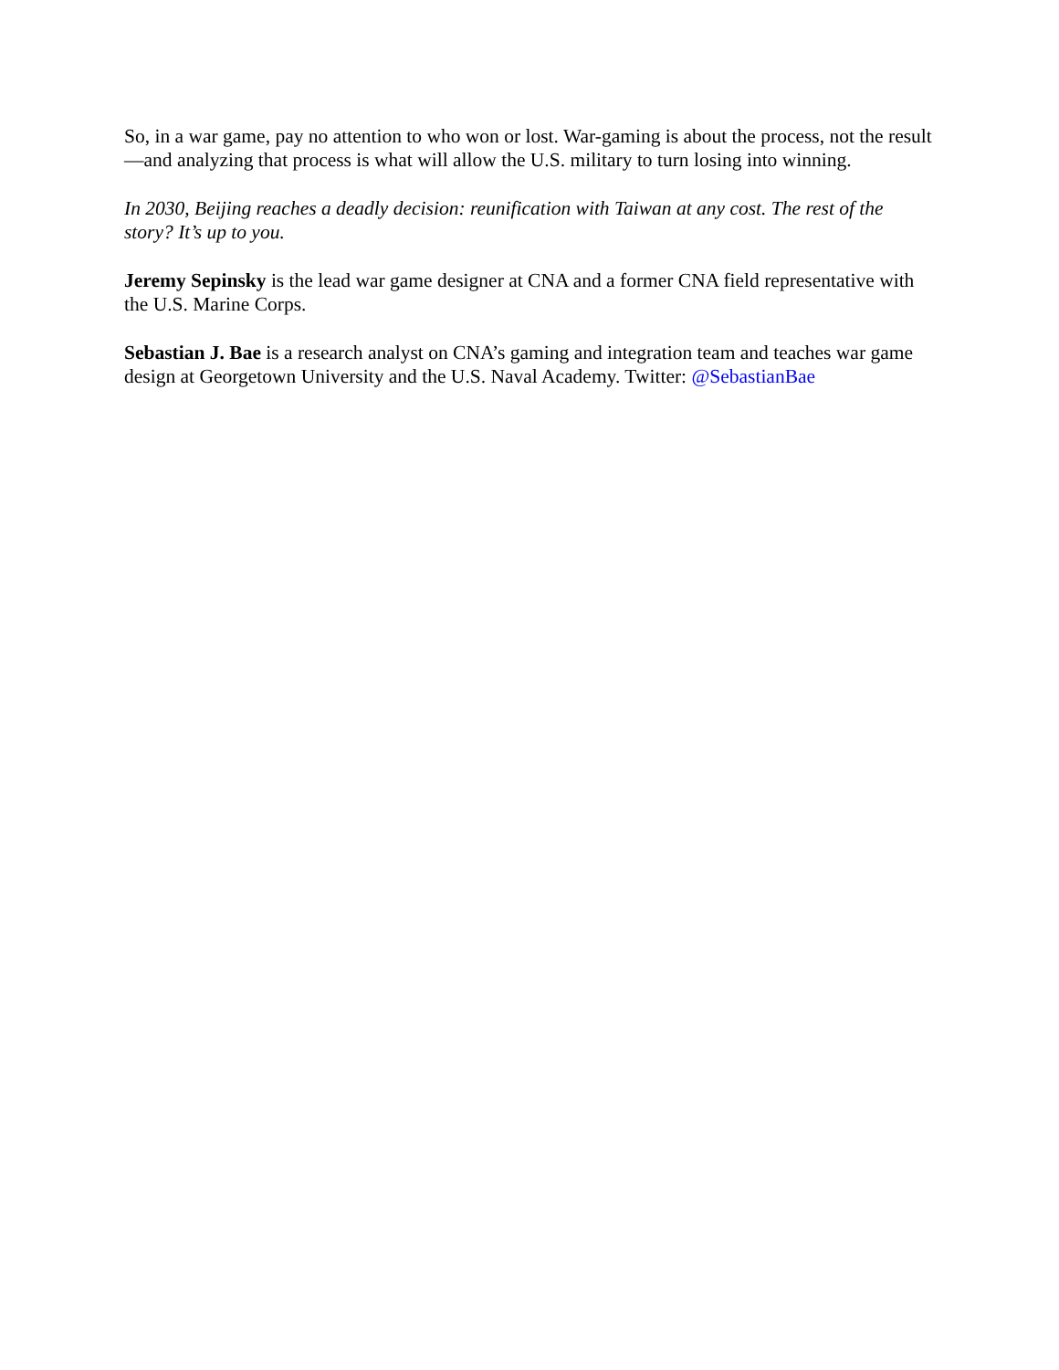So, in a war game, pay no attention to who won or lost. War-gaming is about the process, not the result—and analyzing that process is what will allow the U.S. military to turn losing into winning.
In 2030, Beijing reaches a deadly decision: reunification with Taiwan at any cost. The rest of the story? It’s up to you.
Jeremy Sepinsky is the lead war game designer at CNA and a former CNA field representative with the U.S. Marine Corps.
Sebastian J. Bae is a research analyst on CNA’s gaming and integration team and teaches war game design at Georgetown University and the U.S. Naval Academy. Twitter: @SebastianBae